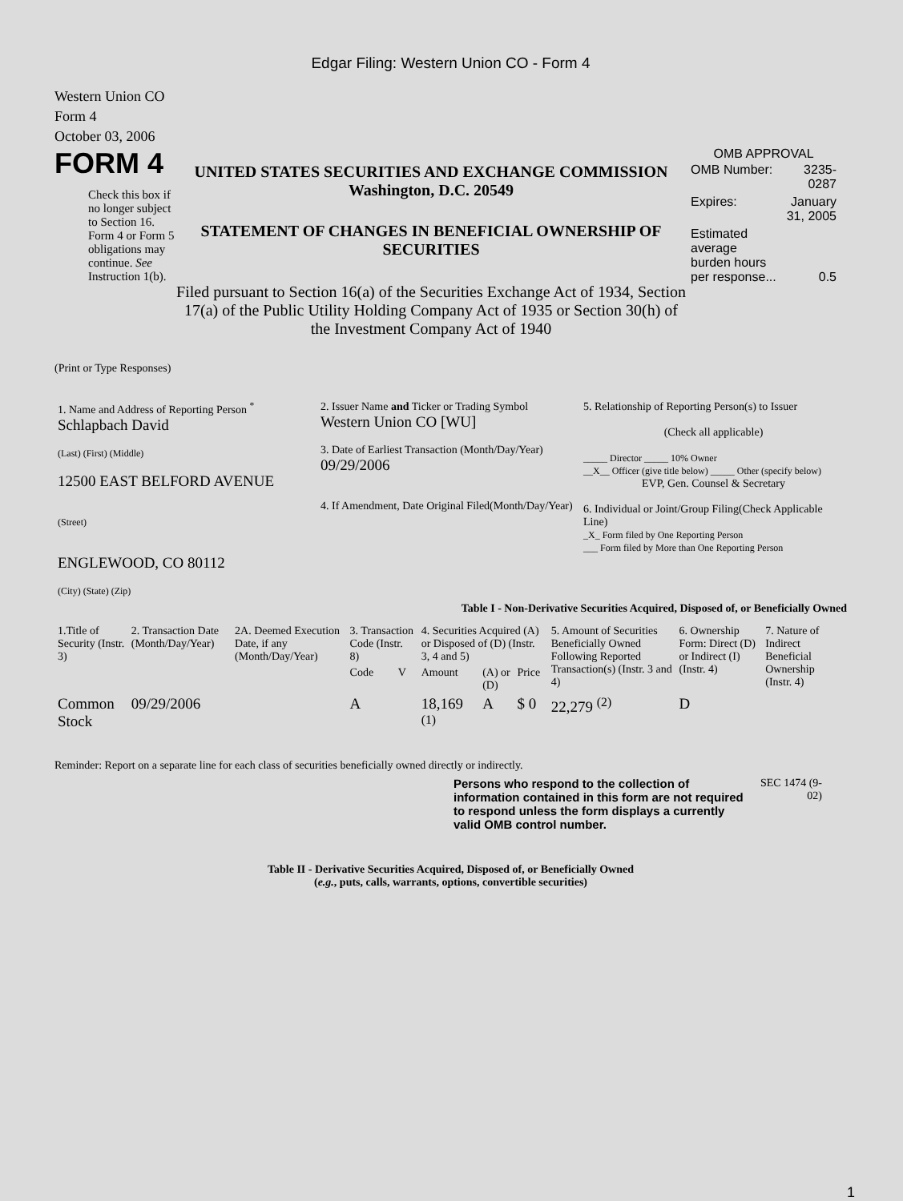Edgar Filing: Western Union CO - Form 4
Western Union CO
Form 4
October 03, 2006
FORM 4
Check this box if no longer subject to Section 16. Form 4 or Form 5 obligations may continue. See Instruction 1(b).
UNITED STATES SECURITIES AND EXCHANGE COMMISSION
Washington, D.C. 20549
STATEMENT OF CHANGES IN BENEFICIAL OWNERSHIP OF SECURITIES
Filed pursuant to Section 16(a) of the Securities Exchange Act of 1934, Section 17(a) of the Public Utility Holding Company Act of 1935 or Section 30(h) of the Investment Company Act of 1940
OMB APPROVAL
| OMB Number: | 3235-0287 |
| Expires: | January 31, 2005 |
| Estimated average burden hours per response... | 0.5 |
(Print or Type Responses)
| 1. Name and Address of Reporting Person <sup>*</sup> Schlapbach David (Last) (First) (Middle) 12500 EAST BELFORD AVENUE (Street) ENGLEWOOD, CO 80112 (City) (State) (Zip) | 2. Issuer Name and Ticker or Trading Symbol Western Union CO [WU] 3. Date of Earliest Transaction (Month/Day/Year) 09/29/2006 4. If Amendment, Date Original Filed(Month/Day/Year) | 5. Relationship of Reporting Person(s) to Issuer (Check all applicable) _____ Director _____ 10% Owner __X__ Officer (give title below) _____ Other (specify below) EVP, Gen. Counsel & Secretary 6. Individual or Joint/Group Filing(Check Applicable Line) _X_ Form filed by One Reporting Person ___ Form filed by More than One Reporting Person |
Table I - Non-Derivative Securities Acquired, Disposed of, or Beneficially Owned
| 1.Title of Security (Instr. 3) | 2. Transaction Date (Month/Day/Year) | 2A. Deemed Execution Date, if any (Month/Day/Year) | 3. Transaction Code (Instr. 8) | | 4. Securities Acquired (A) or Disposed of (D) (Instr. 3, 4 and 5) | | | 5. Amount of Securities Beneficially Owned Following Reported Transaction(s) (Instr. 3 and 4) | 6. Ownership Form: Direct (D) or Indirect (I) (Instr. 4) | 7. Nature of Indirect Beneficial Ownership (Instr. 4) |
| --- | --- | --- | --- | --- | --- | --- | --- | --- | --- | --- |
| | | | Code | V | Amount | (A) or (D) | Price | | | |
| Common Stock | 09/29/2006 | | A | | 18,169 <sup>(1)</sup> | A | $ 0 | 22,279 <sup>(2)</sup> | D | |
Reminder: Report on a separate line for each class of securities beneficially owned directly or indirectly.
Persons who respond to the collection of information contained in this form are not required to respond unless the form displays a currently valid OMB control number.
SEC 1474 (9-02)
Table II - Derivative Securities Acquired, Disposed of, or Beneficially Owned
(e.g., puts, calls, warrants, options, convertible securities)
1